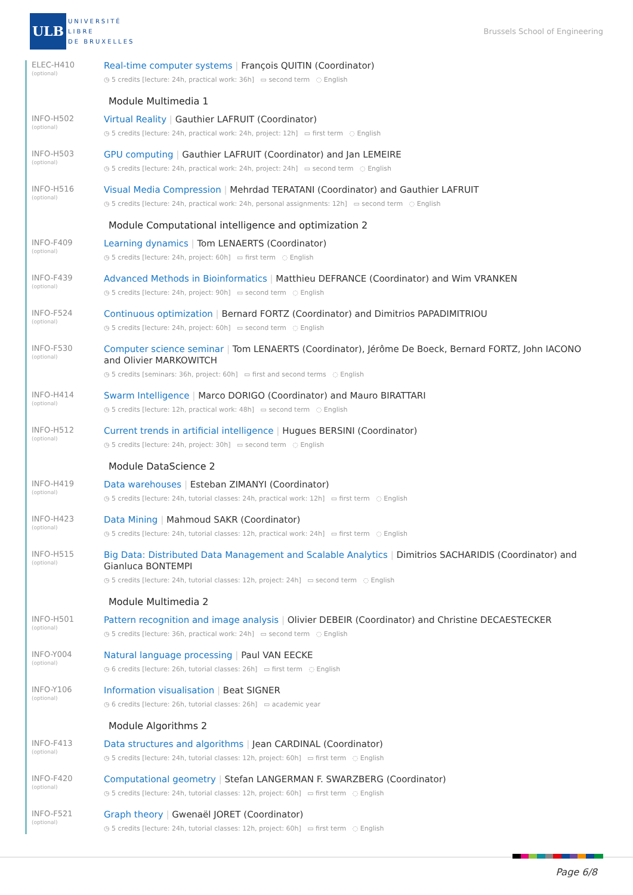ULB
UNIVERSITÉ
LIBRE
DE BRUXELLES
Brussels School of Engineering
ELEC-H410
(optional)
Real-time computer systems | François QUITIN (Coordinator)
◷ 5 credits [lecture: 24h, practical work: 36h] ▭ second term ◌ English
Module Multimedia 1
INFO-H502
(optional)
Virtual Reality | Gauthier LAFRUIT (Coordinator)
◷ 5 credits [lecture: 24h, practical work: 24h, project: 12h] ▭ first term ◌ English
INFO-H503
(optional)
GPU computing | Gauthier LAFRUIT (Coordinator) and Jan LEMEIRE
◷ 5 credits [lecture: 24h, practical work: 24h, project: 24h] ▭ second term ◌ English
INFO-H516
(optional)
Visual Media Compression | Mehrdad TERATANI (Coordinator) and Gauthier LAFRUIT
◷ 5 credits [lecture: 24h, practical work: 24h, personal assignments: 12h] ▭ second term ◌ English
Module Computational intelligence and optimization 2
INFO-F409
(optional)
Learning dynamics | Tom LENAERTS (Coordinator)
◷ 5 credits [lecture: 24h, project: 60h] ▭ first term ◌ English
INFO-F439
(optional)
Advanced Methods in Bioinformatics | Matthieu DEFRANCE (Coordinator) and Wim VRANKEN
◷ 5 credits [lecture: 24h, project: 90h] ▭ second term ◌ English
INFO-F524
(optional)
Continuous optimization | Bernard FORTZ (Coordinator) and Dimitrios PAPADIMITRIOU
◷ 5 credits [lecture: 24h, project: 60h] ▭ second term ◌ English
INFO-F530
(optional)
Computer science seminar | Tom LENAERTS (Coordinator), Jérôme De Boeck, Bernard FORTZ, John IACONO and Olivier MARKOWITCH
◷ 5 credits [seminars: 36h, project: 60h] ▭ first and second terms ◌ English
INFO-H414
(optional)
Swarm Intelligence | Marco DORIGO (Coordinator) and Mauro BIRATTARI
◷ 5 credits [lecture: 12h, practical work: 48h] ▭ second term ◌ English
INFO-H512
(optional)
Current trends in artificial intelligence | Hugues BERSINI (Coordinator)
◷ 5 credits [lecture: 24h, project: 30h] ▭ second term ◌ English
Module DataScience 2
INFO-H419
(optional)
Data warehouses | Esteban ZIMANYI (Coordinator)
◷ 5 credits [lecture: 24h, tutorial classes: 24h, practical work: 12h] ▭ first term ◌ English
INFO-H423
(optional)
Data Mining | Mahmoud SAKR (Coordinator)
◷ 5 credits [lecture: 24h, tutorial classes: 12h, practical work: 24h] ▭ first term ◌ English
INFO-H515
(optional)
Big Data: Distributed Data Management and Scalable Analytics | Dimitrios SACHARIDIS (Coordinator) and Gianluca BONTEMPI
◷ 5 credits [lecture: 24h, tutorial classes: 12h, project: 24h] ▭ second term ◌ English
Module Multimedia 2
INFO-H501
(optional)
Pattern recognition and image analysis | Olivier DEBEIR (Coordinator) and Christine DECAESTECKER
◷ 5 credits [lecture: 36h, practical work: 24h] ▭ second term ◌ English
INFO-Y004
(optional)
Natural language processing | Paul VAN EECKE
◷ 6 credits [lecture: 26h, tutorial classes: 26h] ▭ first term ◌ English
INFO-Y106
(optional)
Information visualisation | Beat SIGNER
◷ 6 credits [lecture: 26h, tutorial classes: 26h] ▭ academic year
Module Algorithms 2
INFO-F413
(optional)
Data structures and algorithms | Jean CARDINAL (Coordinator)
◷ 5 credits [lecture: 24h, tutorial classes: 12h, project: 60h] ▭ first term ◌ English
INFO-F420
(optional)
Computational geometry | Stefan LANGERMAN F. SWARZBERG (Coordinator)
◷ 5 credits [lecture: 24h, tutorial classes: 12h, project: 60h] ▭ first term ◌ English
INFO-F521
(optional)
Graph theory | Gwenaël JORET (Coordinator)
◷ 5 credits [lecture: 24h, tutorial classes: 12h, project: 60h] ▭ first term ◌ English
Page 6/8